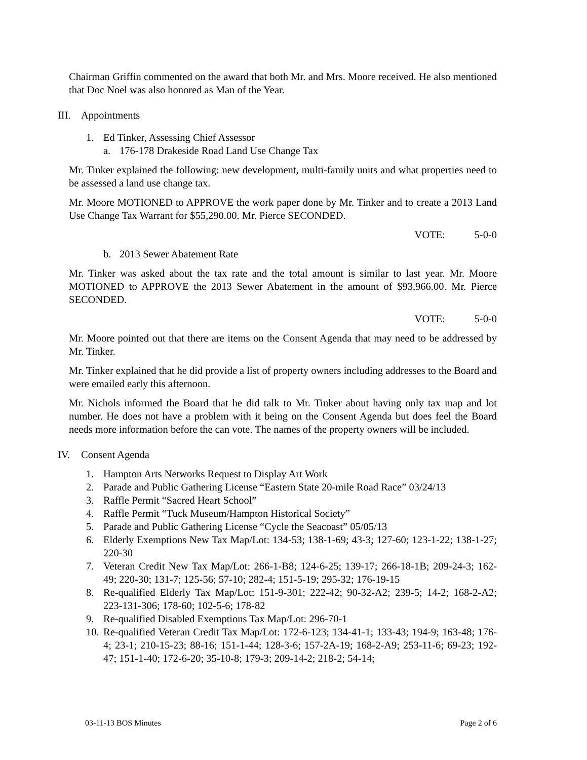Chairman Griffin commented on the award that both Mr. and Mrs. Moore received. He also mentioned that Doc Noel was also honored as Man of the Year.
III. Appointments
1. Ed Tinker, Assessing Chief Assessor
a. 176-178 Drakeside Road Land Use Change Tax
Mr. Tinker explained the following: new development, multi-family units and what properties need to be assessed a land use change tax.
Mr. Moore MOTIONED to APPROVE the work paper done by Mr. Tinker and to create a 2013 Land Use Change Tax Warrant for $55,290.00. Mr. Pierce SECONDED.
VOTE: 5-0-0
b. 2013 Sewer Abatement Rate
Mr. Tinker was asked about the tax rate and the total amount is similar to last year. Mr. Moore MOTIONED to APPROVE the 2013 Sewer Abatement in the amount of $93,966.00. Mr. Pierce SECONDED.
VOTE: 5-0-0
Mr. Moore pointed out that there are items on the Consent Agenda that may need to be addressed by Mr. Tinker.
Mr. Tinker explained that he did provide a list of property owners including addresses to the Board and were emailed early this afternoon.
Mr. Nichols informed the Board that he did talk to Mr. Tinker about having only tax map and lot number. He does not have a problem with it being on the Consent Agenda but does feel the Board needs more information before the can vote. The names of the property owners will be included.
IV. Consent Agenda
1. Hampton Arts Networks Request to Display Art Work
2. Parade and Public Gathering License “Eastern State 20-mile Road Race” 03/24/13
3. Raffle Permit “Sacred Heart School”
4. Raffle Permit “Tuck Museum/Hampton Historical Society”
5. Parade and Public Gathering License “Cycle the Seacoast” 05/05/13
6. Elderly Exemptions New Tax Map/Lot: 134-53; 138-1-69; 43-3; 127-60; 123-1-22; 138-1-27; 220-30
7. Veteran Credit New Tax Map/Lot: 266-1-B8; 124-6-25; 139-17; 266-18-1B; 209-24-3; 162-49; 220-30; 131-7; 125-56; 57-10; 282-4; 151-5-19; 295-32; 176-19-15
8. Re-qualified Elderly Tax Map/Lot: 151-9-301; 222-42; 90-32-A2; 239-5; 14-2; 168-2-A2; 223-131-306; 178-60; 102-5-6; 178-82
9. Re-qualified Disabled Exemptions Tax Map/Lot: 296-70-1
10. Re-qualified Veteran Credit Tax Map/Lot: 172-6-123; 134-41-1; 133-43; 194-9; 163-48; 176-4; 23-1; 210-15-23; 88-16; 151-1-44; 128-3-6; 157-2A-19; 168-2-A9; 253-11-6; 69-23; 192-47; 151-1-40; 172-6-20; 35-10-8; 179-3; 209-14-2; 218-2; 54-14;
03-11-13 BOS Minutes Page 2 of 6